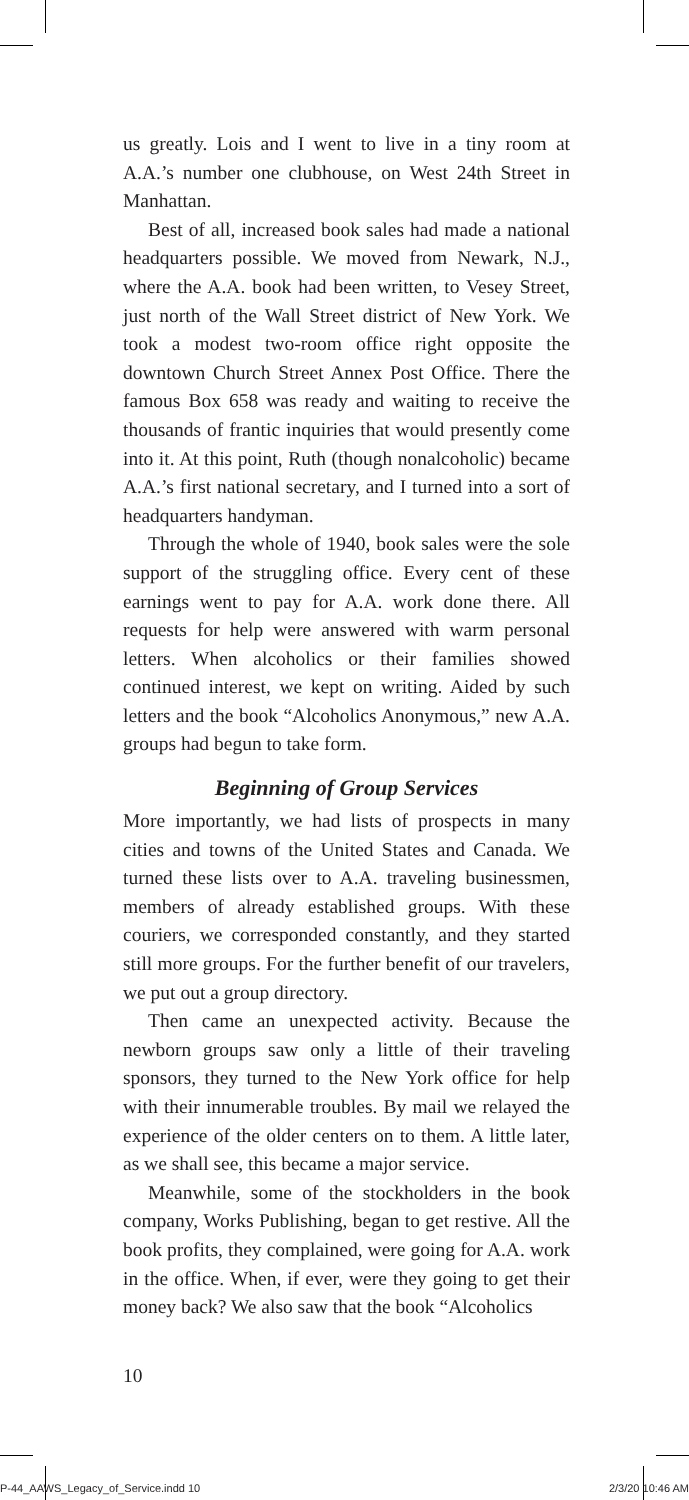us greatly. Lois and I went to live in a tiny room at A.A.’s number one clubhouse, on West 24th Street in Manhattan.
Best of all, increased book sales had made a national headquarters possible. We moved from Newark, N.J., where the A.A. book had been written, to Vesey Street, just north of the Wall Street district of New York. We took a modest two-room office right opposite the downtown Church Street Annex Post Office. There the famous Box 658 was ready and waiting to receive the thousands of frantic inquiries that would presently come into it. At this point, Ruth (though nonalcoholic) became A.A.’s first national secretary, and I turned into a sort of headquarters handyman.
Through the whole of 1940, book sales were the sole support of the struggling office. Every cent of these earnings went to pay for A.A. work done there. All requests for help were answered with warm personal letters. When alcoholics or their families showed continued interest, we kept on writing. Aided by such letters and the book “Alcoholics Anonymous,” new A.A. groups had begun to take form.
Beginning of Group Services
More importantly, we had lists of prospects in many cities and towns of the United States and Canada. We turned these lists over to A.A. traveling businessmen, members of already established groups. With these couriers, we corresponded constantly, and they started still more groups. For the further benefit of our travelers, we put out a group directory.
Then came an unexpected activity. Because the newborn groups saw only a little of their traveling sponsors, they turned to the New York office for help with their innumerable troubles. By mail we relayed the experience of the older centers on to them. A little later, as we shall see, this became a major service.
Meanwhile, some of the stockholders in the book company, Works Publishing, began to get restive. All the book profits, they complained, were going for A.A. work in the office. When, if ever, were they going to get their money back? We also saw that the book “Alcoholics
10
P-44_AAWS_Legacy_of_Service.indd 10 2/3/20 10:46 AM